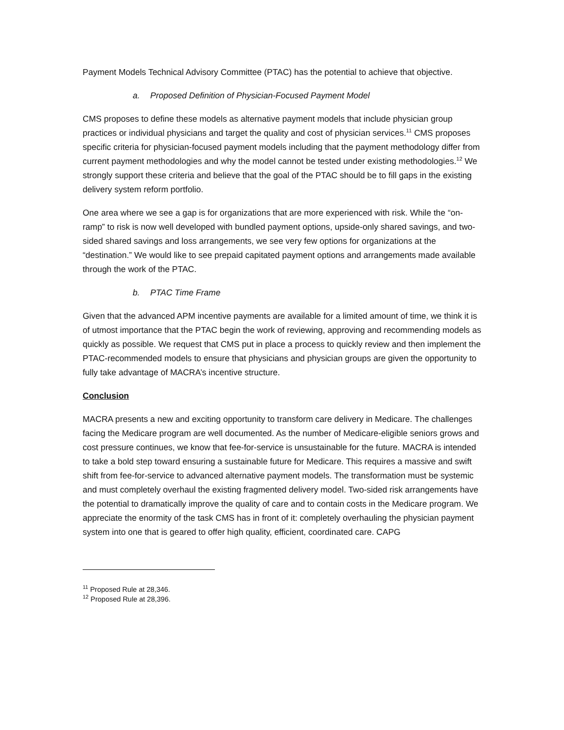Payment Models Technical Advisory Committee (PTAC) has the potential to achieve that objective.
a. Proposed Definition of Physician-Focused Payment Model
CMS proposes to define these models as alternative payment models that include physician group practices or individual physicians and target the quality and cost of physician services.<sup>11</sup> CMS proposes specific criteria for physician-focused payment models including that the payment methodology differ from current payment methodologies and why the model cannot be tested under existing methodologies.<sup>12</sup> We strongly support these criteria and believe that the goal of the PTAC should be to fill gaps in the existing delivery system reform portfolio.
One area where we see a gap is for organizations that are more experienced with risk. While the “on-ramp” to risk is now well developed with bundled payment options, upside-only shared savings, and two-sided shared savings and loss arrangements, we see very few options for organizations at the “destination.” We would like to see prepaid capitated payment options and arrangements made available through the work of the PTAC.
b. PTAC Time Frame
Given that the advanced APM incentive payments are available for a limited amount of time, we think it is of utmost importance that the PTAC begin the work of reviewing, approving and recommending models as quickly as possible. We request that CMS put in place a process to quickly review and then implement the PTAC-recommended models to ensure that physicians and physician groups are given the opportunity to fully take advantage of MACRA’s incentive structure.
Conclusion
MACRA presents a new and exciting opportunity to transform care delivery in Medicare. The challenges facing the Medicare program are well documented. As the number of Medicare-eligible seniors grows and cost pressure continues, we know that fee-for-service is unsustainable for the future. MACRA is intended to take a bold step toward ensuring a sustainable future for Medicare. This requires a massive and swift shift from fee-for-service to advanced alternative payment models. The transformation must be systemic and must completely overhaul the existing fragmented delivery model. Two-sided risk arrangements have the potential to dramatically improve the quality of care and to contain costs in the Medicare program. We appreciate the enormity of the task CMS has in front of it: completely overhauling the physician payment system into one that is geared to offer high quality, efficient, coordinated care. CAPG
<sup>11</sup> Proposed Rule at 28,346.
<sup>12</sup> Proposed Rule at 28,396.